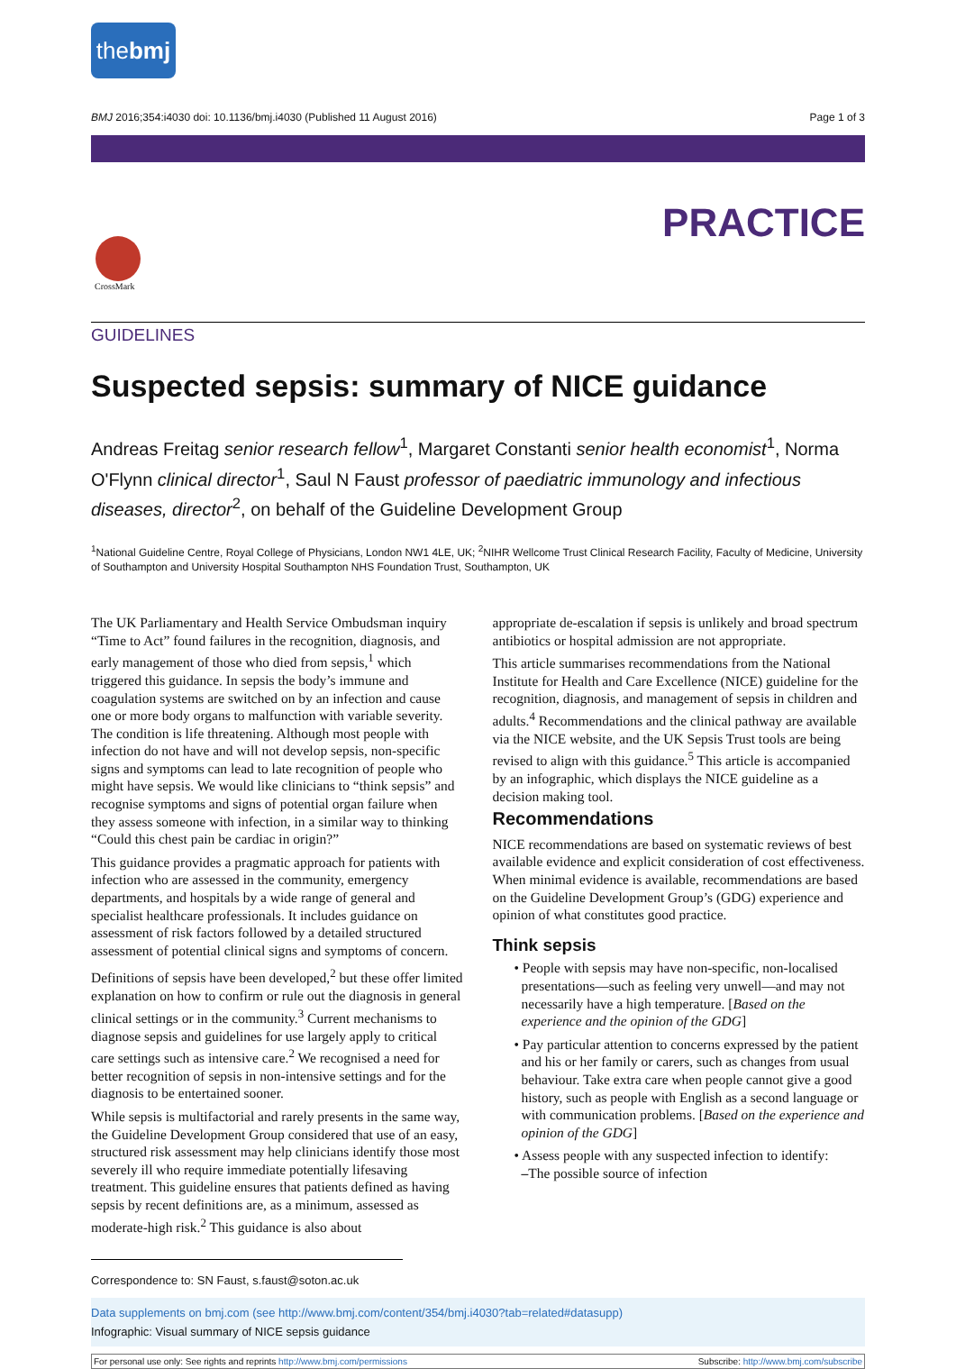thebmj
BMJ 2016;354:i4030 doi: 10.1136/bmj.i4030 (Published 11 August 2016) Page 1 of 3
PRACTICE
CrossMark
GUIDELINES
Suspected sepsis: summary of NICE guidance
Andreas Freitag senior research fellow<sup>1</sup>, Margaret Constanti senior health economist<sup>1</sup>, Norma O'Flynn clinical director<sup>1</sup>, Saul N Faust professor of paediatric immunology and infectious diseases, director<sup>2</sup>, on behalf of the Guideline Development Group
<sup>1</sup> National Guideline Centre, Royal College of Physicians, London NW1 4LE, UK; <sup>2</sup>NIHR Wellcome Trust Clinical Research Facility, Faculty of Medicine, University of Southampton and University Hospital Southampton NHS Foundation Trust, Southampton, UK
The UK Parliamentary and Health Service Ombudsman inquiry “Time to Act” found failures in the recognition, diagnosis, and early management of those who died from sepsis,<sup>1</sup> which triggered this guidance. In sepsis the body’s immune and coagulation systems are switched on by an infection and cause one or more body organs to malfunction with variable severity. The condition is life threatening. Although most people with infection do not have and will not develop sepsis, non-specific signs and symptoms can lead to late recognition of people who might have sepsis. We would like clinicians to “think sepsis” and recognise symptoms and signs of potential organ failure when they assess someone with infection, in a similar way to thinking “Could this chest pain be cardiac in origin?”
This guidance provides a pragmatic approach for patients with infection who are assessed in the community, emergency departments, and hospitals by a wide range of general and specialist healthcare professionals. It includes guidance on assessment of risk factors followed by a detailed structured assessment of potential clinical signs and symptoms of concern.
Definitions of sepsis have been developed,<sup>2</sup> but these offer limited explanation on how to confirm or rule out the diagnosis in general clinical settings or in the community.<sup>3</sup> Current mechanisms to diagnose sepsis and guidelines for use largely apply to critical care settings such as intensive care.<sup>2</sup> We recognised a need for better recognition of sepsis in non-intensive settings and for the diagnosis to be entertained sooner.
While sepsis is multifactorial and rarely presents in the same way, the Guideline Development Group considered that use of an easy, structured risk assessment may help clinicians identify those most severely ill who require immediate potentially lifesaving treatment. This guideline ensures that patients defined as having sepsis by recent definitions are, as a minimum, assessed as moderate-high risk.<sup>2</sup> This guidance is also about
appropriate de-escalation if sepsis is unlikely and broad spectrum antibiotics or hospital admission are not appropriate.
This article summarises recommendations from the National Institute for Health and Care Excellence (NICE) guideline for the recognition, diagnosis, and management of sepsis in children and adults.<sup>4</sup> Recommendations and the clinical pathway are available via the NICE website, and the UK Sepsis Trust tools are being revised to align with this guidance.<sup>5</sup> This article is accompanied by an infographic, which displays the NICE guideline as a decision making tool.
Recommendations
NICE recommendations are based on systematic reviews of best available evidence and explicit consideration of cost effectiveness. When minimal evidence is available, recommendations are based on the Guideline Development Group’s (GDG) experience and opinion of what constitutes good practice.
Think sepsis
• People with sepsis may have non-specific, non-localised presentations—such as feeling very unwell—and may not necessarily have a high temperature. [Based on the experience and the opinion of the GDG]
• Pay particular attention to concerns expressed by the patient and his or her family or carers, such as changes from usual behaviour. Take extra care when people cannot give a good history, such as people with English as a second language or with communication problems. [Based on the experience and opinion of the GDG]
• Assess people with any suspected infection to identify:
–The possible source of infection
Correspondence to: SN Faust, s.faust@soton.ac.uk
Data supplements on bmj.com (see http://www.bmj.com/content/354/bmj.i4030?tab=related#datasupp)
Infographic: Visual summary of NICE sepsis guidance
For personal use only: See rights and reprints http://www.bmj.com/permissions Subscribe: http://www.bmj.com/subscribe